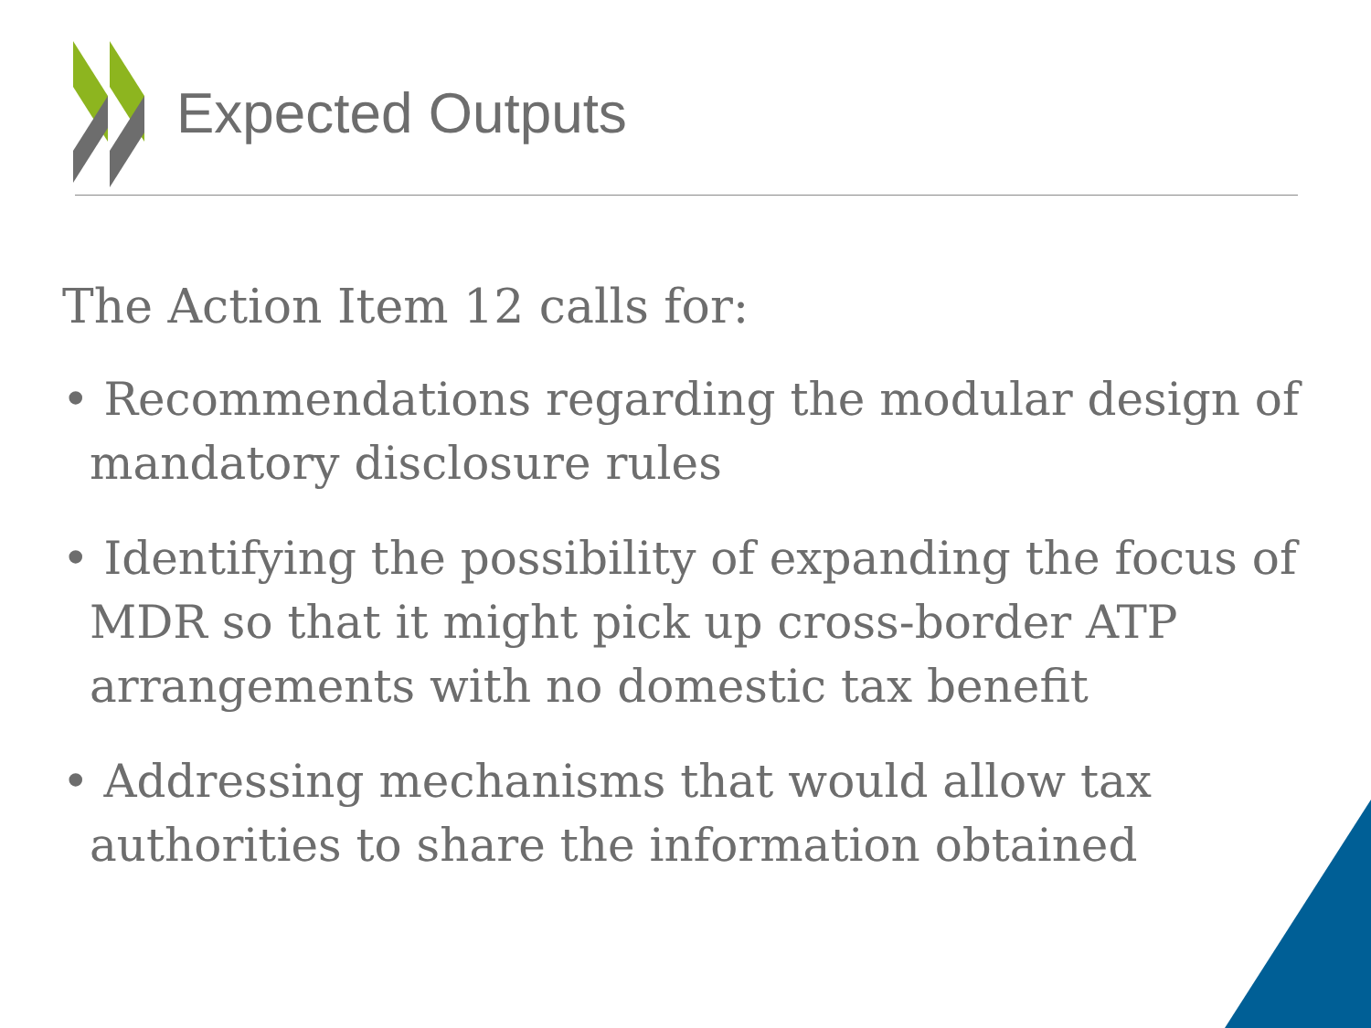Expected Outputs
The Action Item 12 calls for:
• Recommendations regarding the modular design of mandatory disclosure rules
• Identifying the possibility of expanding the focus of MDR so that it might pick up cross-border ATP arrangements with no domestic tax benefit
• Addressing mechanisms that would allow tax authorities to share the information obtained